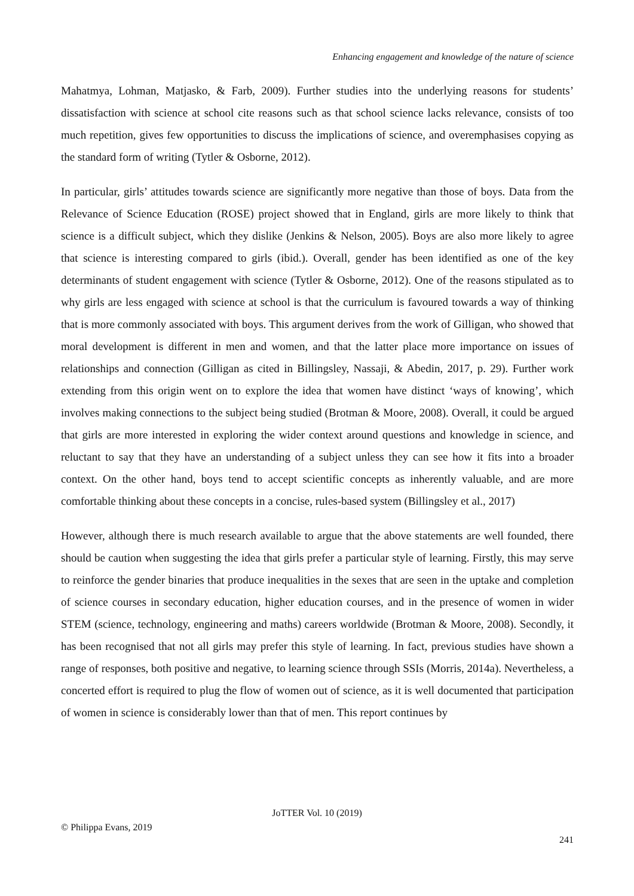Enhancing engagement and knowledge of the nature of science
Mahatmya, Lohman, Matjasko, & Farb, 2009). Further studies into the underlying reasons for students’ dissatisfaction with science at school cite reasons such as that school science lacks relevance, consists of too much repetition, gives few opportunities to discuss the implications of science, and overemphasises copying as the standard form of writing (Tytler & Osborne, 2012).
In particular, girls’ attitudes towards science are significantly more negative than those of boys. Data from the Relevance of Science Education (ROSE) project showed that in England, girls are more likely to think that science is a difficult subject, which they dislike (Jenkins & Nelson, 2005). Boys are also more likely to agree that science is interesting compared to girls (ibid.). Overall, gender has been identified as one of the key determinants of student engagement with science (Tytler & Osborne, 2012). One of the reasons stipulated as to why girls are less engaged with science at school is that the curriculum is favoured towards a way of thinking that is more commonly associated with boys. This argument derives from the work of Gilligan, who showed that moral development is different in men and women, and that the latter place more importance on issues of relationships and connection (Gilligan as cited in Billingsley, Nassaji, & Abedin, 2017, p. 29). Further work extending from this origin went on to explore the idea that women have distinct ‘ways of knowing’, which involves making connections to the subject being studied (Brotman & Moore, 2008). Overall, it could be argued that girls are more interested in exploring the wider context around questions and knowledge in science, and reluctant to say that they have an understanding of a subject unless they can see how it fits into a broader context. On the other hand, boys tend to accept scientific concepts as inherently valuable, and are more comfortable thinking about these concepts in a concise, rules-based system (Billingsley et al., 2017)
However, although there is much research available to argue that the above statements are well founded, there should be caution when suggesting the idea that girls prefer a particular style of learning. Firstly, this may serve to reinforce the gender binaries that produce inequalities in the sexes that are seen in the uptake and completion of science courses in secondary education, higher education courses, and in the presence of women in wider STEM (science, technology, engineering and maths) careers worldwide (Brotman & Moore, 2008). Secondly, it has been recognised that not all girls may prefer this style of learning. In fact, previous studies have shown a range of responses, both positive and negative, to learning science through SSIs (Morris, 2014a). Nevertheless, a concerted effort is required to plug the flow of women out of science, as it is well documented that participation of women in science is considerably lower than that of men. This report continues by
JoTTER Vol. 10 (2019)
© Philippa Evans, 2019
241